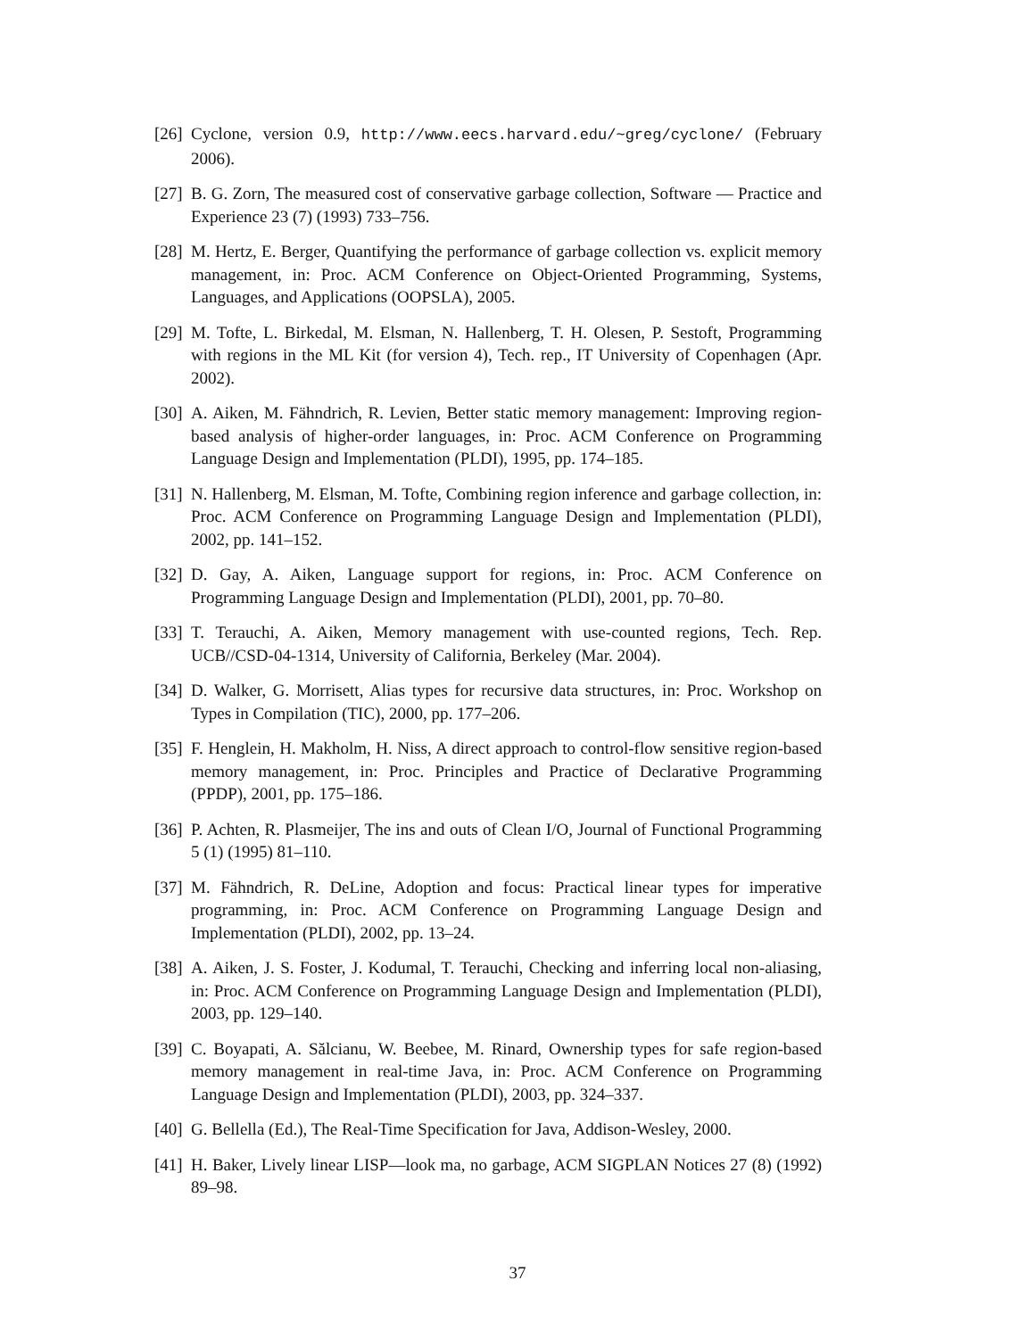[26] Cyclone, version 0.9, http://www.eecs.harvard.edu/~greg/cyclone/ (February 2006).
[27] B. G. Zorn, The measured cost of conservative garbage collection, Software — Practice and Experience 23 (7) (1993) 733–756.
[28] M. Hertz, E. Berger, Quantifying the performance of garbage collection vs. explicit memory management, in: Proc. ACM Conference on Object-Oriented Programming, Systems, Languages, and Applications (OOPSLA), 2005.
[29] M. Tofte, L. Birkedal, M. Elsman, N. Hallenberg, T. H. Olesen, P. Sestoft, Programming with regions in the ML Kit (for version 4), Tech. rep., IT University of Copenhagen (Apr. 2002).
[30] A. Aiken, M. Fähndrich, R. Levien, Better static memory management: Improving region-based analysis of higher-order languages, in: Proc. ACM Conference on Programming Language Design and Implementation (PLDI), 1995, pp. 174–185.
[31] N. Hallenberg, M. Elsman, M. Tofte, Combining region inference and garbage collection, in: Proc. ACM Conference on Programming Language Design and Implementation (PLDI), 2002, pp. 141–152.
[32] D. Gay, A. Aiken, Language support for regions, in: Proc. ACM Conference on Programming Language Design and Implementation (PLDI), 2001, pp. 70–80.
[33] T. Terauchi, A. Aiken, Memory management with use-counted regions, Tech. Rep. UCB//CSD-04-1314, University of California, Berkeley (Mar. 2004).
[34] D. Walker, G. Morrisett, Alias types for recursive data structures, in: Proc. Workshop on Types in Compilation (TIC), 2000, pp. 177–206.
[35] F. Henglein, H. Makholm, H. Niss, A direct approach to control-flow sensitive region-based memory management, in: Proc. Principles and Practice of Declarative Programming (PPDP), 2001, pp. 175–186.
[36] P. Achten, R. Plasmeijer, The ins and outs of Clean I/O, Journal of Functional Programming 5 (1) (1995) 81–110.
[37] M. Fähndrich, R. DeLine, Adoption and focus: Practical linear types for imperative programming, in: Proc. ACM Conference on Programming Language Design and Implementation (PLDI), 2002, pp. 13–24.
[38] A. Aiken, J. S. Foster, J. Kodumal, T. Terauchi, Checking and inferring local non-aliasing, in: Proc. ACM Conference on Programming Language Design and Implementation (PLDI), 2003, pp. 129–140.
[39] C. Boyapati, A. Sălcianu, W. Beebee, M. Rinard, Ownership types for safe region-based memory management in real-time Java, in: Proc. ACM Conference on Programming Language Design and Implementation (PLDI), 2003, pp. 324–337.
[40] G. Bellella (Ed.), The Real-Time Specification for Java, Addison-Wesley, 2000.
[41] H. Baker, Lively linear LISP—look ma, no garbage, ACM SIGPLAN Notices 27 (8) (1992) 89–98.
37